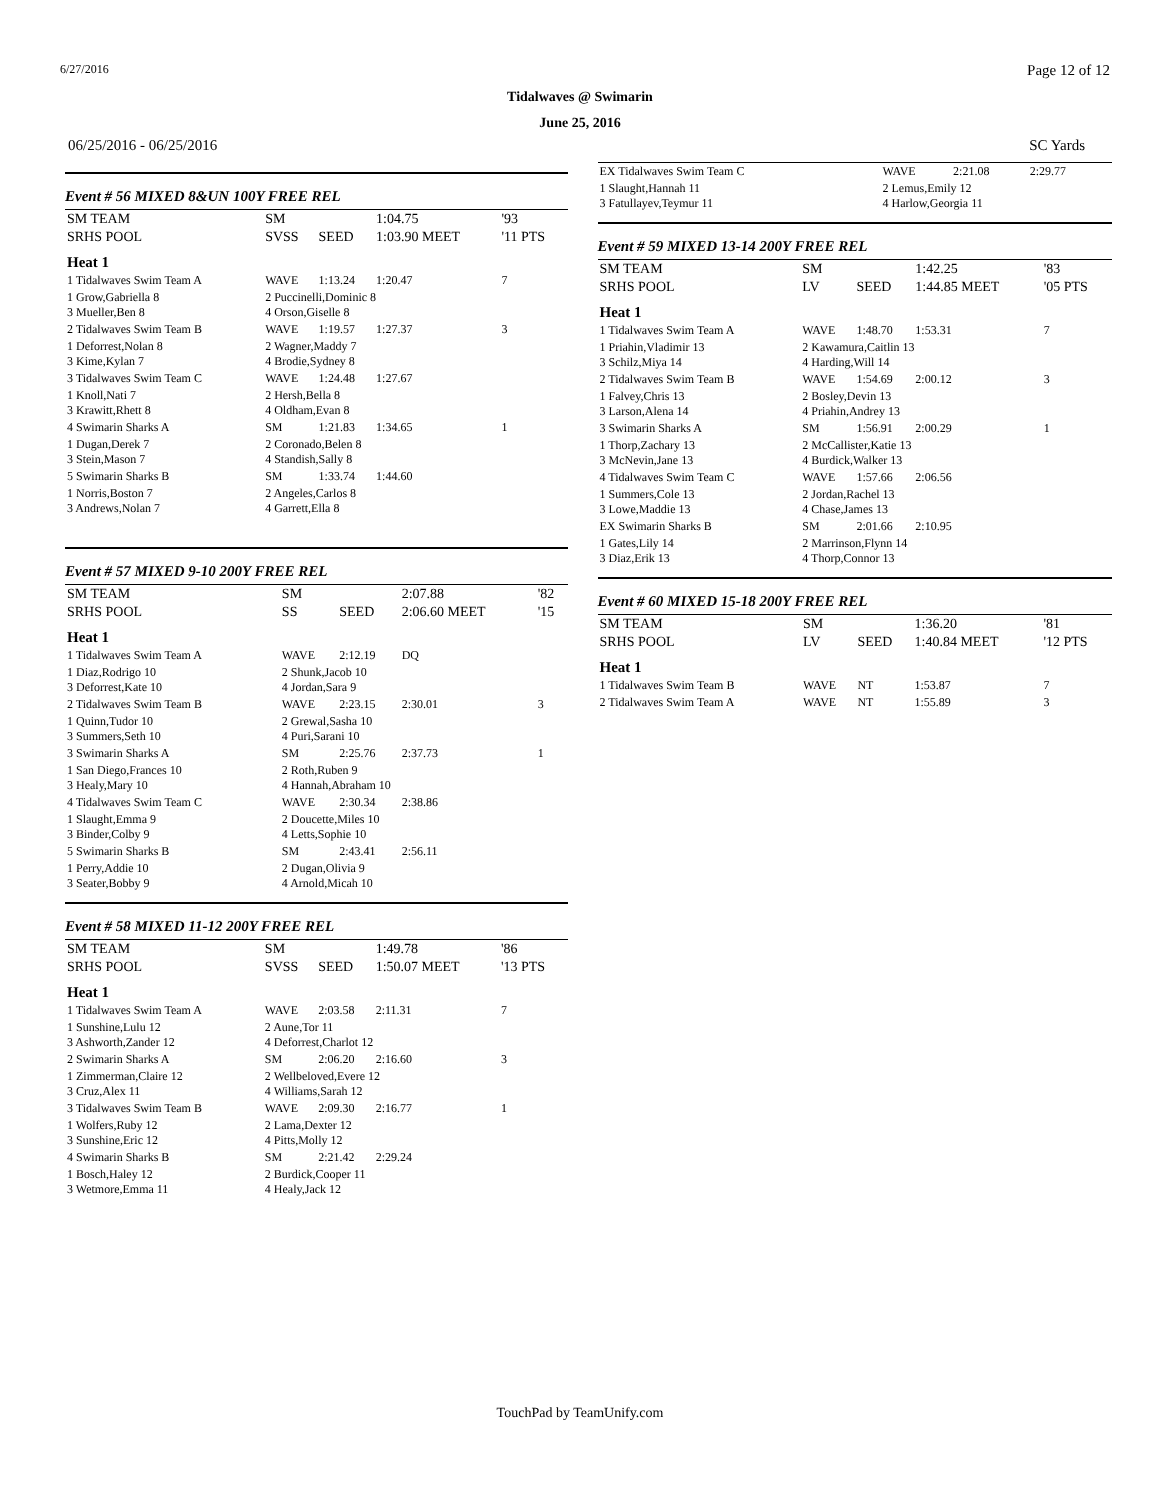6/27/2016 Page 12 of 12
Tidalwaves @ Swimarin
June 25, 2016
06/25/2016 - 06/25/2016 SC Yards
Event # 56 MIXED 8&UN 100Y FREE REL
| SM TEAM | SM | | 1:04.75 | '93 |
| SRHS POOL | SVSS | SEED | 1:03.90 MEET | '11 PTS |
| Heat 1 | | | | |
| 1 Tidalwaves Swim Team A | WAVE | 1:13.24 | 1:20.47 | 7 |
| 1 Grow,Gabriella 8 3 Mueller,Ben 8 | 2 Puccinelli,Dominic 8 4 Orson,Giselle 8 | | | |
| 2 Tidalwaves Swim Team B | WAVE | 1:19.57 | 1:27.37 | 3 |
| 1 Deforrest,Nolan 8 3 Kime,Kylan 7 | 2 Wagner,Maddy 7 4 Brodie,Sydney 8 | | | |
| 3 Tidalwaves Swim Team C | WAVE | 1:24.48 | 1:27.67 | |
| 1 Knoll,Nati 7 3 Krawitt,Rhett 8 | 2 Hersh,Bella 8 4 Oldham,Evan 8 | | | |
| 4 Swimarin Sharks A | SM | 1:21.83 | 1:34.65 | 1 |
| 1 Dugan,Derek 7 3 Stein,Mason 7 | 2 Coronado,Belen 8 4 Standish,Sally 8 | | | |
| 5 Swimarin Sharks B | SM | 1:33.74 | 1:44.60 | |
| 1 Norris,Boston 7 3 Andrews,Nolan 7 | 2 Angeles,Carlos 8 4 Garrett,Ella 8 | | | |
Event # 57 MIXED 9-10 200Y FREE REL
| SM TEAM | SM | | 2:07.88 | '82 |
| SRHS POOL | SS | SEED | 2:06.60 MEET | '15 |
| Heat 1 | | | | |
| 1 Tidalwaves Swim Team A | WAVE | 2:12.19 | DQ | |
| 1 Diaz,Rodrigo 10 3 Deforrest,Kate 10 | 2 Shunk,Jacob 10 4 Jordan,Sara 9 | | | |
| 2 Tidalwaves Swim Team B | WAVE | 2:23.15 | 2:30.01 | 3 |
| 1 Quinn,Tudor 10 3 Summers,Seth 10 | 2 Grewal,Sasha 10 4 Puri,Sarani 10 | | | |
| 3 Swimarin Sharks A | SM | 2:25.76 | 2:37.73 | 1 |
| 1 San Diego,Frances 10 3 Healy,Mary 10 | 2 Roth,Ruben 9 4 Hannah,Abraham 10 | | | |
| 4 Tidalwaves Swim Team C | WAVE | 2:30.34 | 2:38.86 | |
| 1 Slaught,Emma 9 3 Binder,Colby 9 | 2 Doucette,Miles 10 4 Letts,Sophie 10 | | | |
| 5 Swimarin Sharks B | SM | 2:43.41 | 2:56.11 | |
| 1 Perry,Addie 10 3 Seater,Bobby 9 | 2 Dugan,Olivia 9 4 Arnold,Micah 10 | | | |
Event # 58 MIXED 11-12 200Y FREE REL
| SM TEAM | SM | | 1:49.78 | '86 |
| SRHS POOL | SVSS | SEED | 1:50.07 MEET | '13 PTS |
| Heat 1 | | | | |
| 1 Tidalwaves Swim Team A | WAVE | 2:03.58 | 2:11.31 | 7 |
| 1 Sunshine,Lulu 12 3 Ashworth,Zander 12 | 2 Aune,Tor 11 4 Deforrest,Charlot 12 | | | |
| 2 Swimarin Sharks A | SM | 2:06.20 | 2:16.60 | 3 |
| 1 Zimmerman,Claire 12 3 Cruz,Alex 11 | 2 Wellbeloved,Evere 12 4 Williams,Sarah 12 | | | |
| 3 Tidalwaves Swim Team B | WAVE | 2:09.30 | 2:16.77 | 1 |
| 1 Wolfers,Ruby 12 3 Sunshine,Eric 12 | 2 Lama,Dexter 12 4 Pitts,Molly 12 | | | |
| 4 Swimarin Sharks B | SM | 2:21.42 | 2:29.24 | |
| 1 Bosch,Haley 12 3 Wetmore,Emma 11 | 2 Burdick,Cooper 11 4 Healy,Jack 12 | | | |
| EX Tidalwaves Swim Team C | WAVE | 2:21.08 | 2:29.77 | |
| 1 Slaught,Hannah 11 3 Fatullayev,Teymur 11 | 2 Lemus,Emily 12 4 Harlow,Georgia 11 | | | |
Event # 59 MIXED 13-14 200Y FREE REL
| SM TEAM | SM | | 1:42.25 | '83 |
| SRHS POOL | LV | SEED | 1:44.85 MEET | '05 PTS |
| Heat 1 | | | | |
| 1 Tidalwaves Swim Team A | WAVE | 1:48.70 | 1:53.31 | 7 |
| 1 Priahin,Vladimir 13 3 Schilz,Miya 14 | 2 Kawamura,Caitlin 13 4 Harding,Will 14 | | | |
| 2 Tidalwaves Swim Team B | WAVE | 1:54.69 | 2:00.12 | 3 |
| 1 Falvey,Chris 13 3 Larson,Alena 14 | 2 Bosley,Devin 13 4 Priahin,Andrey 13 | | | |
| 3 Swimarin Sharks A | SM | 1:56.91 | 2:00.29 | 1 |
| 1 Thorp,Zachary 13 3 McNevin,Jane 13 | 2 McCallister,Katie 13 4 Burdick,Walker 13 | | | |
| 4 Tidalwaves Swim Team C | WAVE | 1:57.66 | 2:06.56 | |
| 1 Summers,Cole 13 3 Lowe,Maddie 13 | 2 Jordan,Rachel 13 4 Chase,James 13 | | | |
| EX Swimarin Sharks B | SM | 2:01.66 | 2:10.95 | |
| 1 Gates,Lily 14 3 Diaz,Erik 13 | 2 Marrinson,Flynn 14 4 Thorp,Connor 13 | | | |
Event # 60 MIXED 15-18 200Y FREE REL
| SM TEAM | SM | | 1:36.20 | '81 |
| SRHS POOL | LV | SEED | 1:40.84 MEET | '12 PTS |
| Heat 1 | | | | |
| 1 Tidalwaves Swim Team B | WAVE | NT | 1:53.87 | 7 |
| 2 Tidalwaves Swim Team A | WAVE | NT | 1:55.89 | 3 |
TouchPad by TeamUnify.com